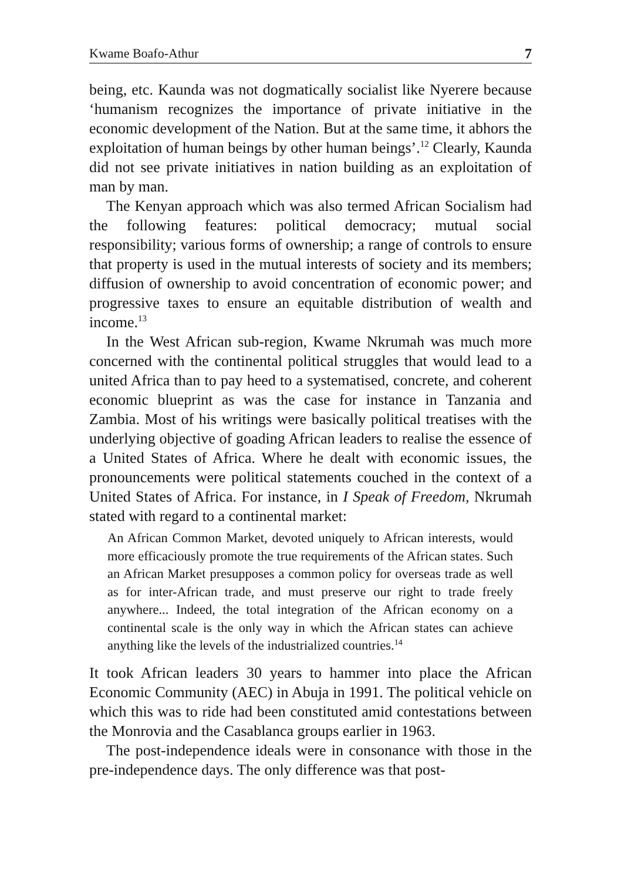Kwame Boafo-Athur 7
being, etc. Kaunda was not dogmatically socialist like Nyerere because ‘humanism recognizes the importance of private initiative in the economic development of the Nation. But at the same time, it abhors the exploitation of human beings by other human beings’.<sup>12</sup> Clearly, Kaunda did not see private initiatives in nation building as an exploitation of man by man.
The Kenyan approach which was also termed African Socialism had the following features: political democracy; mutual social responsibility; various forms of ownership; a range of controls to ensure that property is used in the mutual interests of society and its members; diffusion of ownership to avoid concentration of economic power; and progressive taxes to ensure an equitable distribution of wealth and income.<sup>13</sup>
In the West African sub-region, Kwame Nkrumah was much more concerned with the continental political struggles that would lead to a united Africa than to pay heed to a systematised, concrete, and coherent economic blueprint as was the case for instance in Tanzania and Zambia. Most of his writings were basically political treatises with the underlying objective of goading African leaders to realise the essence of a United States of Africa. Where he dealt with economic issues, the pronouncements were political statements couched in the context of a United States of Africa. For instance, in I Speak of Freedom, Nkrumah stated with regard to a continental market:
An African Common Market, devoted uniquely to African interests, would more efficaciously promote the true requirements of the African states. Such an African Market presupposes a common policy for overseas trade as well as for inter-African trade, and must preserve our right to trade freely anywhere... Indeed, the total integration of the African economy on a continental scale is the only way in which the African states can achieve anything like the levels of the industrialized countries.<sup>14</sup>
It took African leaders 30 years to hammer into place the African Economic Community (AEC) in Abuja in 1991. The political vehicle on which this was to ride had been constituted amid contestations between the Monrovia and the Casablanca groups earlier in 1963.
The post-independence ideals were in consonance with those in the pre-independence days. The only difference was that post-